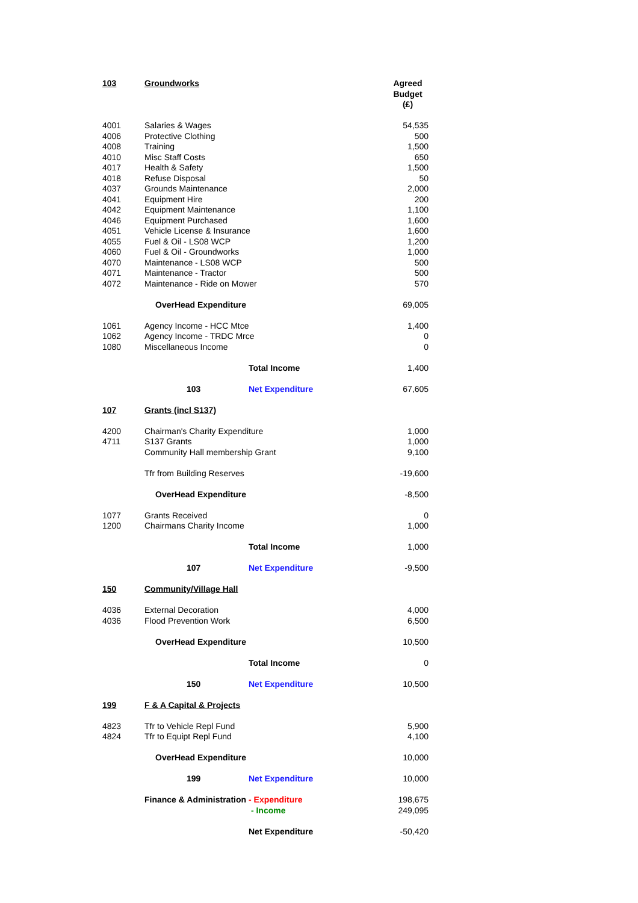| 103 | Groundworks | | Agreed Budget (£) |
| 4001 | Salaries & Wages | | 54,535 |
| 4006 | Protective Clothing | | 500 |
| 4008 | Training | | 1,500 |
| 4010 | Misc Staff Costs | | 650 |
| 4017 | Health & Safety | | 1,500 |
| 4018 | Refuse Disposal | | 50 |
| 4037 | Grounds Maintenance | | 2,000 |
| 4041 | Equipment Hire | | 200 |
| 4042 | Equipment Maintenance | | 1,100 |
| 4046 | Equipment Purchased | | 1,600 |
| 4051 | Vehicle License & Insurance | | 1,600 |
| 4055 | Fuel & Oil - LS08 WCP | | 1,200 |
| 4060 | Fuel & Oil - Groundworks | | 1,000 |
| 4070 | Maintenance - LS08 WCP | | 500 |
| 4071 | Maintenance - Tractor | | 500 |
| 4072 | Maintenance - Ride on Mower | | 570 |
| | OverHead Expenditure | | 69,005 |
| 1061 | Agency Income - HCC Mtce | | 1,400 |
| 1062 | Agency Income - TRDC Mrce | | 0 |
| 1080 | Miscellaneous Income | | 0 |
| | | Total Income | 1,400 |
| | 103 | Net Expenditure | 67,605 |
| 107 | Grants (incl S137) | | |
| 4200 | Chairman's Charity Expenditure | | 1,000 |
| 4711 | S137 Grants | | 1,000 |
| | Community Hall membership Grant | | 9,100 |
| | Tfr from Building Reserves | | -19,600 |
| | OverHead Expenditure | | -8,500 |
| 1077 | Grants Received | | 0 |
| 1200 | Chairmans Charity Income | | 1,000 |
| | | Total Income | 1,000 |
| | 107 | Net Expenditure | -9,500 |
| 150 | Community/Village Hall | | |
| 4036 | External Decoration | | 4,000 |
| 4036 | Flood Prevention Work | | 6,500 |
| | OverHead Expenditure | | 10,500 |
| | | Total Income | 0 |
| | 150 | Net Expenditure | 10,500 |
| 199 | F & A Capital & Projects | | |
| 4823 | Tfr to Vehicle Repl Fund | | 5,900 |
| 4824 | Tfr to Equipt Repl Fund | | 4,100 |
| | OverHead Expenditure | | 10,000 |
| | 199 | Net Expenditure | 10,000 |
| | Finance & Administration | - Expenditure | 198,675 |
| | | - Income | 249,095 |
| | | Net Expenditure | -50,420 |